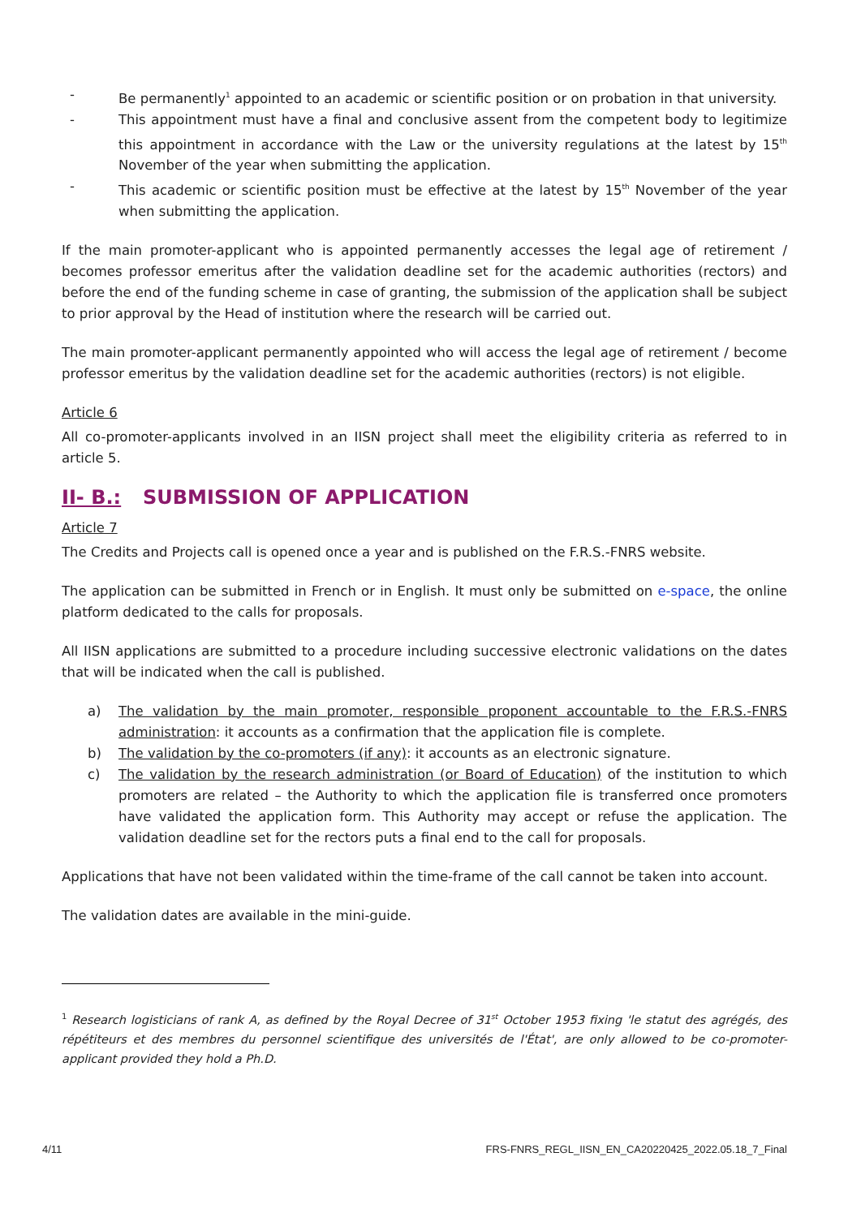- Be permanently<sup>1</sup> appointed to an academic or scientific position or on probation in that university.
- This appointment must have a final and conclusive assent from the competent body to legitimize this appointment in accordance with the Law or the university regulations at the latest by 15<sup>th</sup> November of the year when submitting the application.
- This academic or scientific position must be effective at the latest by 15<sup>th</sup> November of the year when submitting the application.
If the main promoter-applicant who is appointed permanently accesses the legal age of retirement / becomes professor emeritus after the validation deadline set for the academic authorities (rectors) and before the end of the funding scheme in case of granting, the submission of the application shall be subject to prior approval by the Head of institution where the research will be carried out.
The main promoter-applicant permanently appointed who will access the legal age of retirement / become professor emeritus by the validation deadline set for the academic authorities (rectors) is not eligible.
Article 6
All co-promoter-applicants involved in an IISN project shall meet the eligibility criteria as referred to in article 5.
II- B.: SUBMISSION OF APPLICATION
Article 7
The Credits and Projects call is opened once a year and is published on the F.R.S.-FNRS website.
The application can be submitted in French or in English. It must only be submitted on e-space, the online platform dedicated to the calls for proposals.
All IISN applications are submitted to a procedure including successive electronic validations on the dates that will be indicated when the call is published.
a) The validation by the main promoter, responsible proponent accountable to the F.R.S.-FNRS administration: it accounts as a confirmation that the application file is complete.
b) The validation by the co-promoters (if any): it accounts as an electronic signature.
c) The validation by the research administration (or Board of Education) of the institution to which promoters are related – the Authority to which the application file is transferred once promoters have validated the application form. This Authority may accept or refuse the application. The validation deadline set for the rectors puts a final end to the call for proposals.
Applications that have not been validated within the time-frame of the call cannot be taken into account.
The validation dates are available in the mini-guide.
<sup>1</sup> Research logisticians of rank A, as defined by the Royal Decree of 31<sup>st</sup> October 1953 fixing 'le statut des agrégés, des répétiteurs et des membres du personnel scientifique des universités de l'État', are only allowed to be co-promoter-applicant provided they hold a Ph.D.
4/11 FRS-FNRS_REGL_IISN_EN_CA20220425_2022.05.18_7_Final